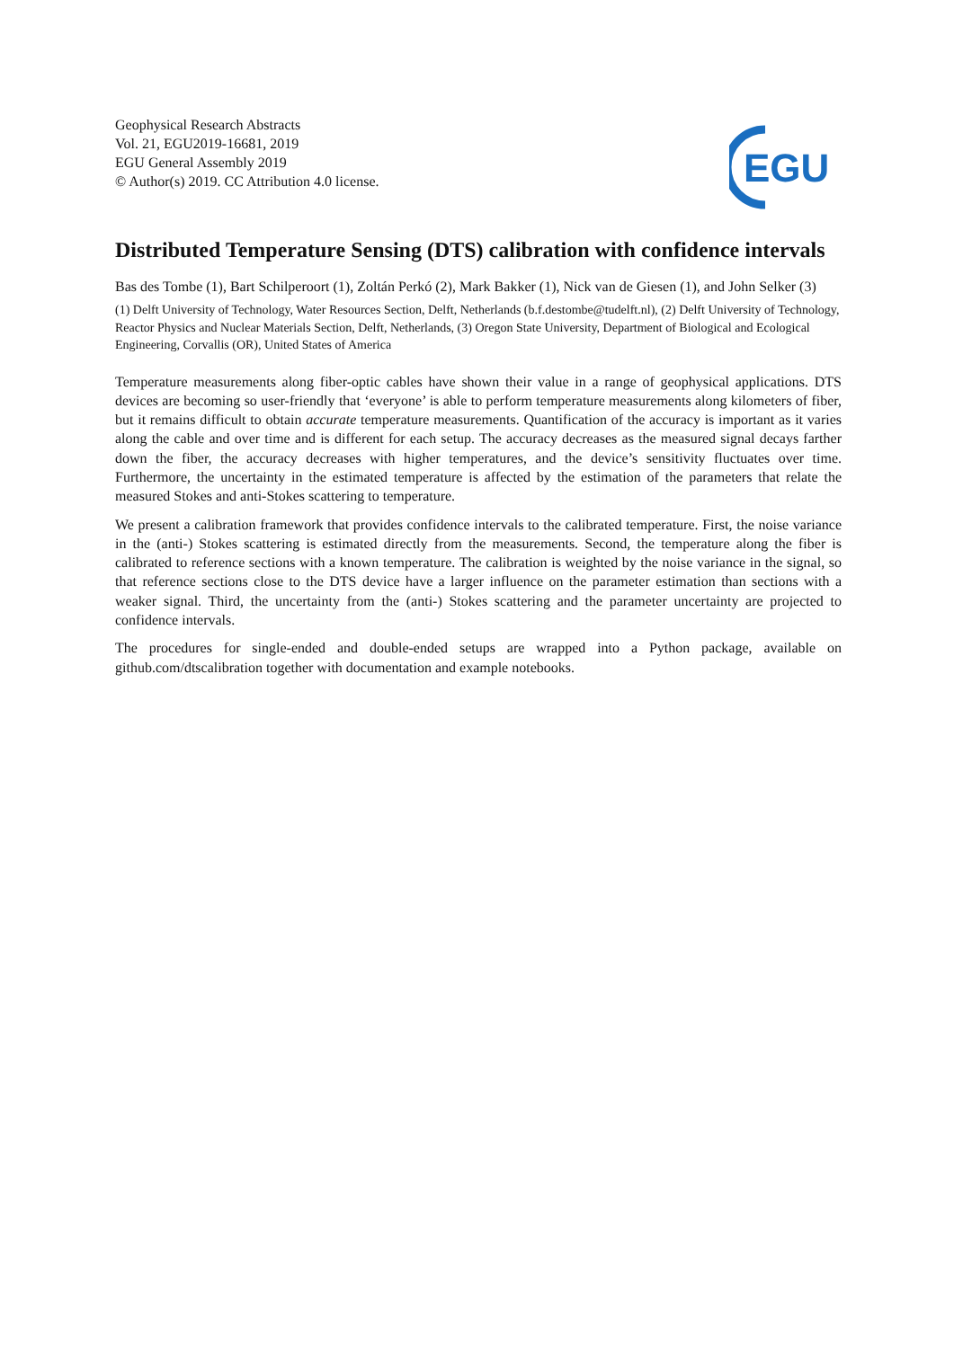Geophysical Research Abstracts
Vol. 21, EGU2019-16681, 2019
EGU General Assembly 2019
© Author(s) 2019. CC Attribution 4.0 license.
EGU
Distributed Temperature Sensing (DTS) calibration with confidence intervals
Bas des Tombe (1), Bart Schilperoort (1), Zoltán Perkó (2), Mark Bakker (1), Nick van de Giesen (1), and John Selker (3)
(1) Delft University of Technology, Water Resources Section, Delft, Netherlands (b.f.destombe@tudelft.nl), (2) Delft University of Technology, Reactor Physics and Nuclear Materials Section, Delft, Netherlands, (3) Oregon State University, Department of Biological and Ecological Engineering, Corvallis (OR), United States of America
Temperature measurements along fiber-optic cables have shown their value in a range of geophysical applications. DTS devices are becoming so user-friendly that ‘everyone’ is able to perform temperature measurements along kilometers of fiber, but it remains difficult to obtain accurate temperature measurements. Quantification of the accuracy is important as it varies along the cable and over time and is different for each setup. The accuracy decreases as the measured signal decays farther down the fiber, the accuracy decreases with higher temperatures, and the device’s sensitivity fluctuates over time. Furthermore, the uncertainty in the estimated temperature is affected by the estimation of the parameters that relate the measured Stokes and anti-Stokes scattering to temperature.
We present a calibration framework that provides confidence intervals to the calibrated temperature. First, the noise variance in the (anti-) Stokes scattering is estimated directly from the measurements. Second, the temperature along the fiber is calibrated to reference sections with a known temperature. The calibration is weighted by the noise variance in the signal, so that reference sections close to the DTS device have a larger influence on the parameter estimation than sections with a weaker signal. Third, the uncertainty from the (anti-) Stokes scattering and the parameter uncertainty are projected to confidence intervals.
The procedures for single-ended and double-ended setups are wrapped into a Python package, available on github.com/dtscalibration together with documentation and example notebooks.